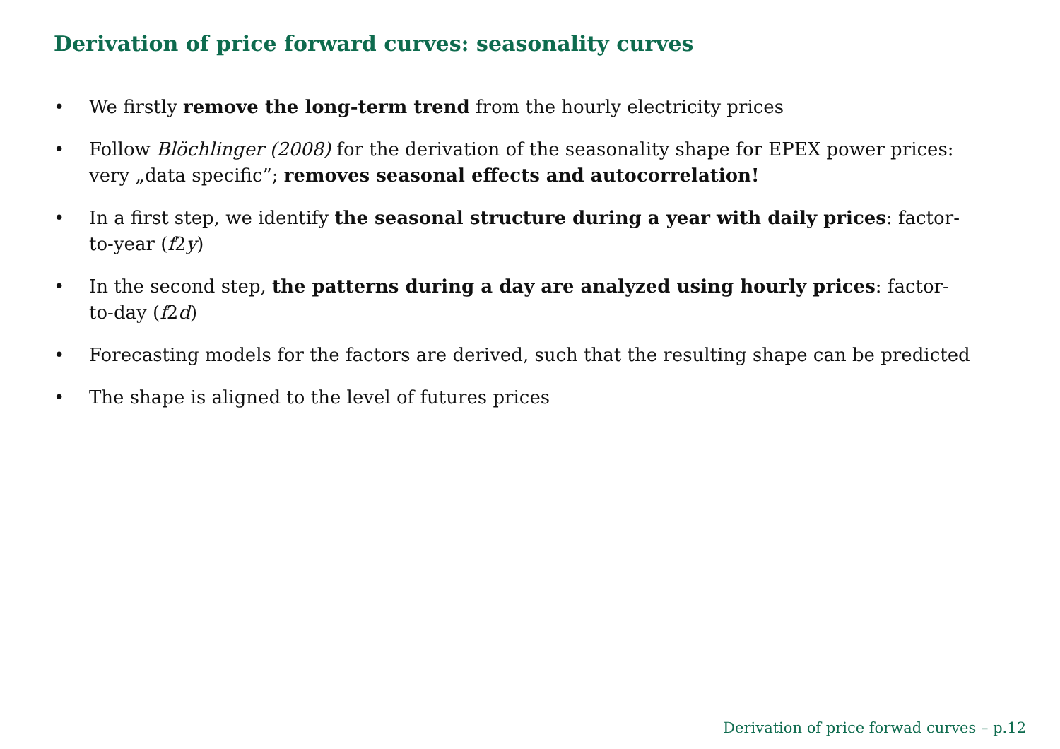Derivation of price forward curves: seasonality curves
• We firstly remove the long-term trend from the hourly electricity prices
• Follow Blöchlinger (2008) for the derivation of the seasonality shape for EPEX power prices: very „data specific”; removes seasonal effects and autocorrelation!
• In a first step, we identify the seasonal structure during a year with daily prices: factor-to-year (f2y)
• In the second step, the patterns during a day are analyzed using hourly prices: factor-to-day (f2d)
• Forecasting models for the factors are derived, such that the resulting shape can be predicted
• The shape is aligned to the level of futures prices
Derivation of price forwad curves – p.12